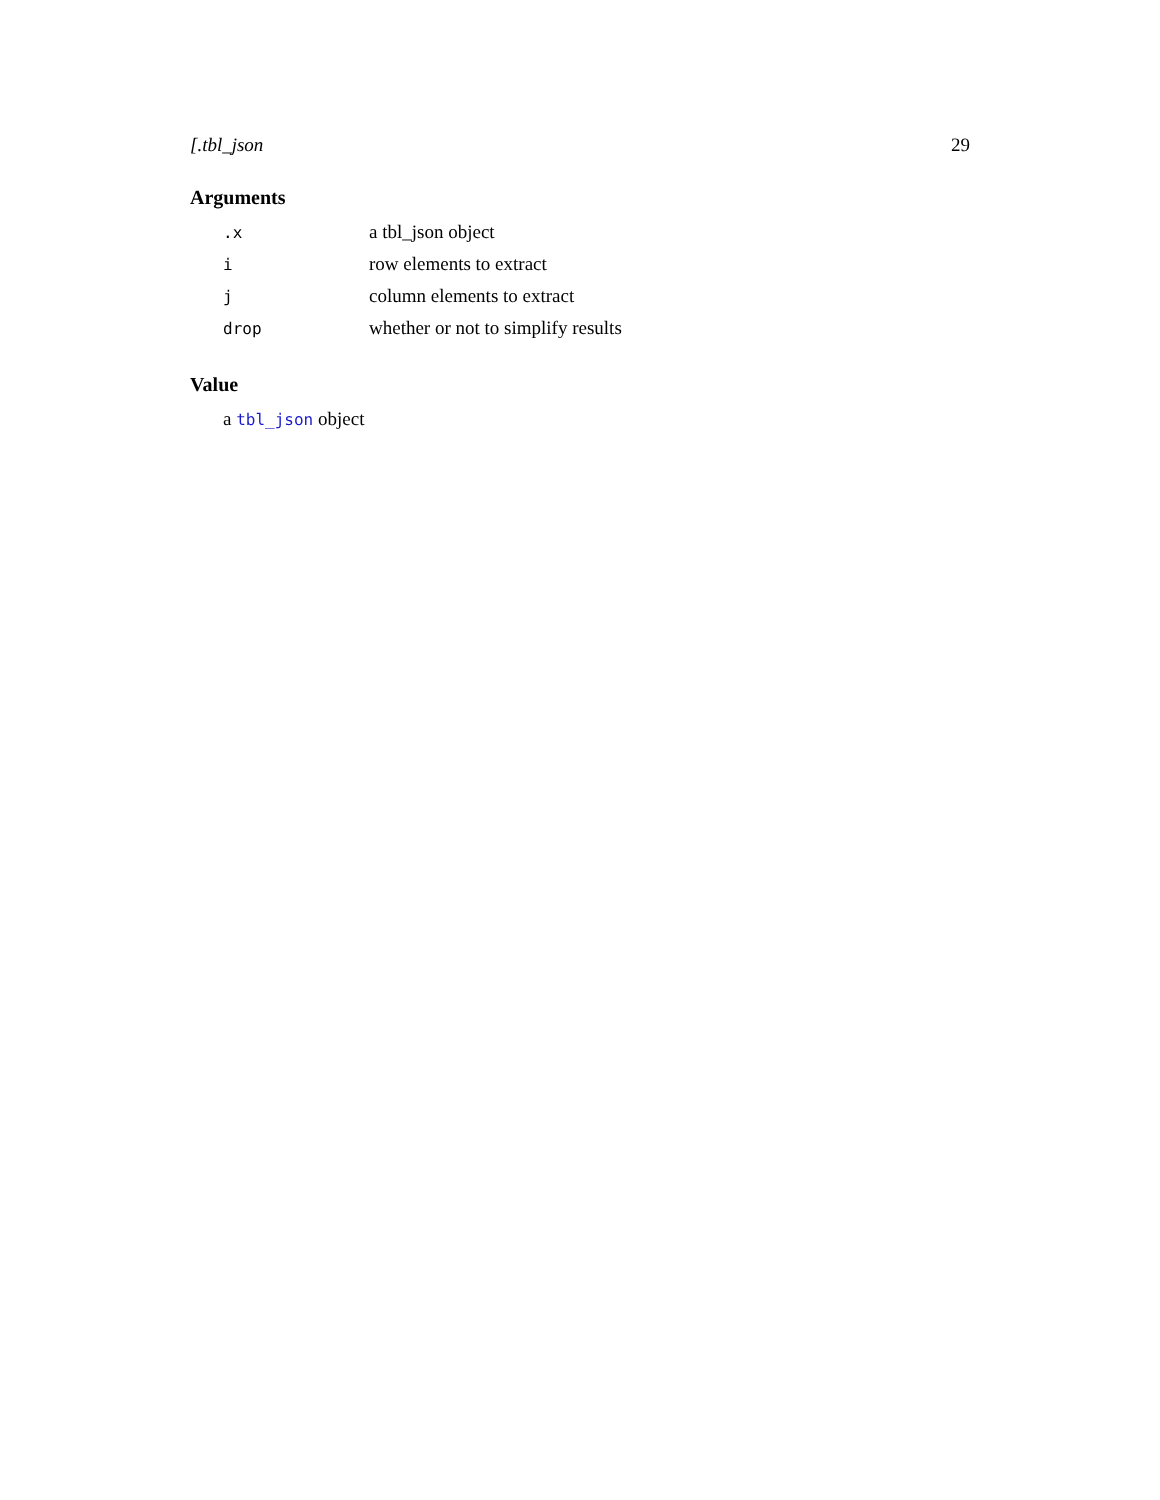[.tbl_json 29
Arguments
| .x | a tbl_json object |
| i | row elements to extract |
| j | column elements to extract |
| drop | whether or not to simplify results |
Value
a tbl_json object